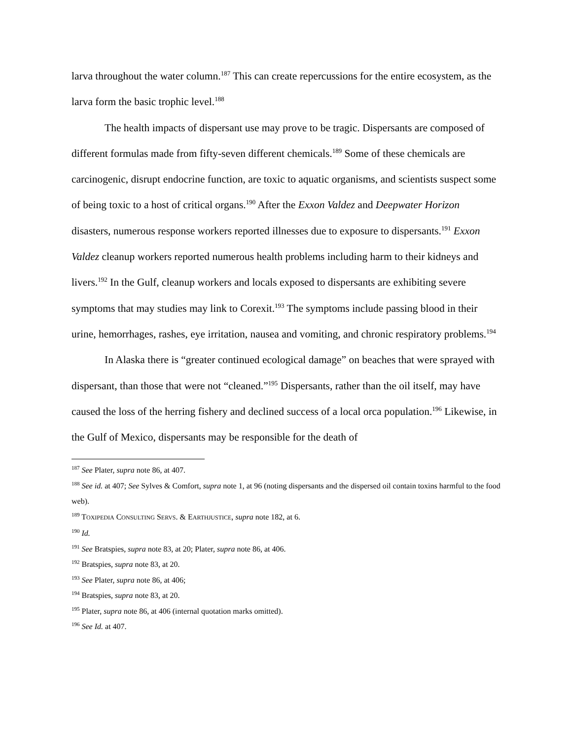larva throughout the water column.<sup>187</sup> This can create repercussions for the entire ecosystem, as the larva form the basic trophic level.<sup>188</sup>
The health impacts of dispersant use may prove to be tragic. Dispersants are composed of different formulas made from fifty-seven different chemicals.<sup>189</sup> Some of these chemicals are carcinogenic, disrupt endocrine function, are toxic to aquatic organisms, and scientists suspect some of being toxic to a host of critical organs.<sup>190</sup> After the Exxon Valdez and Deepwater Horizon disasters, numerous response workers reported illnesses due to exposure to dispersants.<sup>191</sup> Exxon Valdez cleanup workers reported numerous health problems including harm to their kidneys and livers.<sup>192</sup> In the Gulf, cleanup workers and locals exposed to dispersants are exhibiting severe symptoms that may studies may link to Corexit.<sup>193</sup> The symptoms include passing blood in their urine, hemorrhages, rashes, eye irritation, nausea and vomiting, and chronic respiratory problems.<sup>194</sup>
In Alaska there is “greater continued ecological damage” on beaches that were sprayed with dispersant, than those that were not “cleaned.”<sup>195</sup> Dispersants, rather than the oil itself, may have caused the loss of the herring fishery and declined success of a local orca population.<sup>196</sup> Likewise, in the Gulf of Mexico, dispersants may be responsible for the death of
<sup>187</sup> See Plater, supra note 86, at 407.
<sup>188</sup> See id. at 407; See Sylves & Comfort, supra note 1, at 96 (noting dispersants and the dispersed oil contain toxins harmful to the food web).
<sup>189</sup> TOXIPEDIA CONSULTING SERVS. & EARTHJUSTICE, supra note 182, at 6.
<sup>190</sup> Id.
<sup>191</sup> See Bratspies, supra note 83, at 20; Plater, supra note 86, at 406.
<sup>192</sup> Bratspies, supra note 83, at 20.
<sup>193</sup> See Plater, supra note 86, at 406;
<sup>194</sup> Bratspies, supra note 83, at 20.
<sup>195</sup> Plater, supra note 86, at 406 (internal quotation marks omitted).
<sup>196</sup> See Id. at 407.